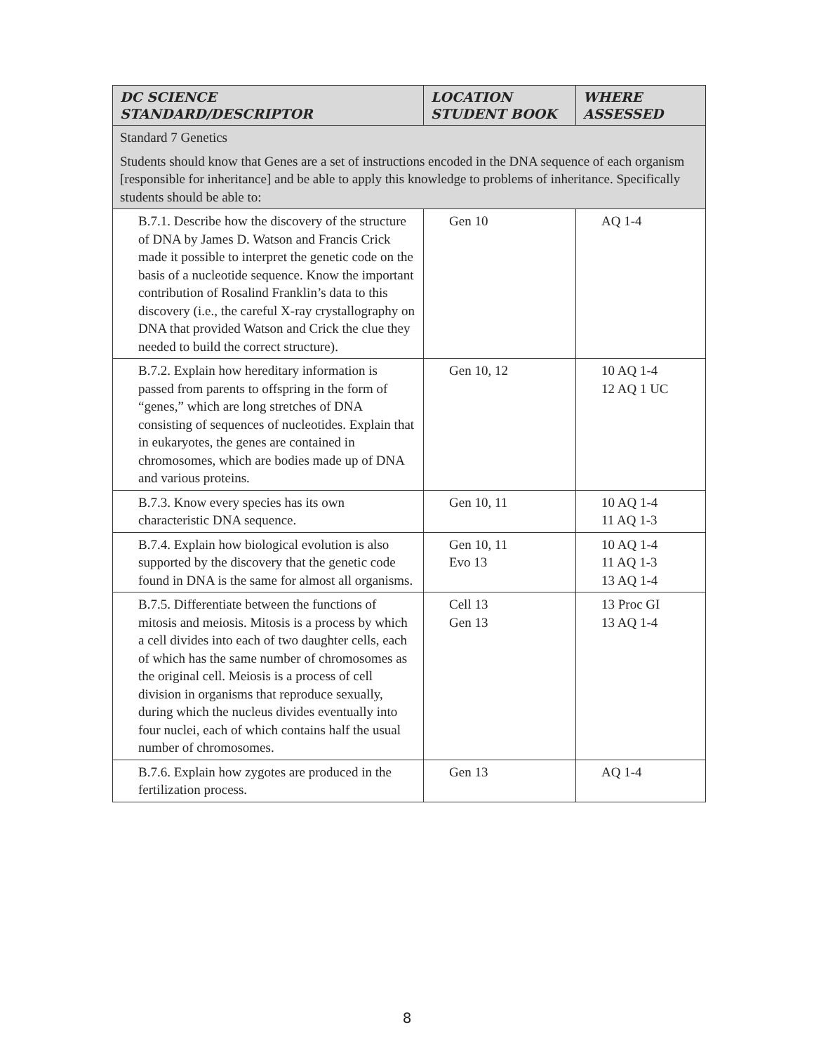| DC SCIENCE STANDARD/DESCRIPTOR | LOCATION STUDENT BOOK | WHERE ASSESSED |
| --- | --- | --- |
| Standard 7 Genetics Students should know that Genes are a set of instructions encoded in the DNA sequence of each organism [responsible for inheritance] and be able to apply this knowledge to problems of inheritance. Specifically students should be able to: | | |
| B.7.1. Describe how the discovery of the structure of DNA by James D. Watson and Francis Crick made it possible to interpret the genetic code on the basis of a nucleotide sequence. Know the important contribution of Rosalind Franklin’s data to this discovery (i.e., the careful X-ray crystallography on DNA that provided Watson and Crick the clue they needed to build the correct structure). | Gen 10 | AQ 1-4 |
| B.7.2. Explain how hereditary information is passed from parents to offspring in the form of “genes,” which are long stretches of DNA consisting of sequences of nucleotides. Explain that in eukaryotes, the genes are contained in chromosomes, which are bodies made up of DNA and various proteins. | Gen 10, 12 | 10 AQ 1-4 12 AQ 1 UC |
| B.7.3. Know every species has its own characteristic DNA sequence. | Gen 10, 11 | 10 AQ 1-4 11 AQ 1-3 |
| B.7.4. Explain how biological evolution is also supported by the discovery that the genetic code found in DNA is the same for almost all organisms. | Gen 10, 11 Evo 13 | 10 AQ 1-4 11 AQ 1-3 13 AQ 1-4 |
| B.7.5. Differentiate between the functions of mitosis and meiosis. Mitosis is a process by which a cell divides into each of two daughter cells, each of which has the same number of chromosomes as the original cell. Meiosis is a process of cell division in organisms that reproduce sexually, during which the nucleus divides eventually into four nuclei, each of which contains half the usual number of chromosomes. | Cell 13 Gen 13 | 13 Proc GI 13 AQ 1-4 |
| B.7.6. Explain how zygotes are produced in the fertilization process. | Gen 13 | AQ 1-4 |
8